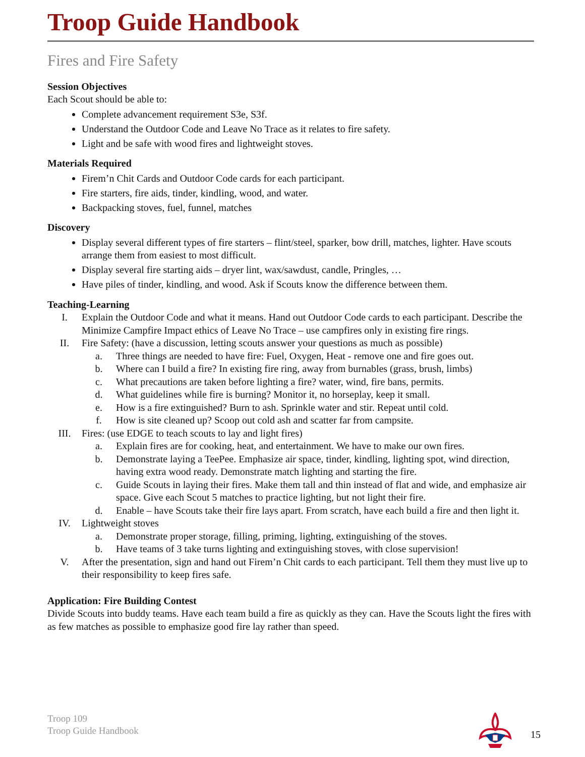Troop Guide Handbook
Fires and Fire Safety
Session Objectives
Each Scout should be able to:
Complete advancement requirement S3e, S3f.
Understand the Outdoor Code and Leave No Trace as it relates to fire safety.
Light and be safe with wood fires and lightweight stoves.
Materials Required
Firem’n Chit Cards and Outdoor Code cards for each participant.
Fire starters, fire aids, tinder, kindling, wood, and water.
Backpacking stoves, fuel, funnel, matches
Discovery
Display several different types of fire starters – flint/steel, sparker, bow drill, matches, lighter. Have scouts arrange them from easiest to most difficult.
Display several fire starting aids – dryer lint, wax/sawdust, candle, Pringles, …
Have piles of tinder, kindling, and wood. Ask if Scouts know the difference between them.
Teaching-Learning
I. Explain the Outdoor Code and what it means. Hand out Outdoor Code cards to each participant. Describe the Minimize Campfire Impact ethics of Leave No Trace – use campfires only in existing fire rings.
II. Fire Safety: (have a discussion, letting scouts answer your questions as much as possible)
a. Three things are needed to have fire: Fuel, Oxygen, Heat - remove one and fire goes out.
b. Where can I build a fire? In existing fire ring, away from burnables (grass, brush, limbs)
c. What precautions are taken before lighting a fire? water, wind, fire bans, permits.
d. What guidelines while fire is burning? Monitor it, no horseplay, keep it small.
e. How is a fire extinguished? Burn to ash. Sprinkle water and stir. Repeat until cold.
f. How is site cleaned up? Scoop out cold ash and scatter far from campsite.
III. Fires: (use EDGE to teach scouts to lay and light fires)
a. Explain fires are for cooking, heat, and entertainment. We have to make our own fires.
b. Demonstrate laying a TeePee. Emphasize air space, tinder, kindling, lighting spot, wind direction, having extra wood ready. Demonstrate match lighting and starting the fire.
c. Guide Scouts in laying their fires. Make them tall and thin instead of flat and wide, and emphasize air space. Give each Scout 5 matches to practice lighting, but not light their fire.
d. Enable – have Scouts take their fire lays apart. From scratch, have each build a fire and then light it.
IV. Lightweight stoves
a. Demonstrate proper storage, filling, priming, lighting, extinguishing of the stoves.
b. Have teams of 3 take turns lighting and extinguishing stoves, with close supervision!
V. After the presentation, sign and hand out Firem’n Chit cards to each participant. Tell them they must live up to their responsibility to keep fires safe.
Application: Fire Building Contest
Divide Scouts into buddy teams. Have each team build a fire as quickly as they can. Have the Scouts light the fires with as few matches as possible to emphasize good fire lay rather than speed.
Troop 109
Troop Guide Handbook
15